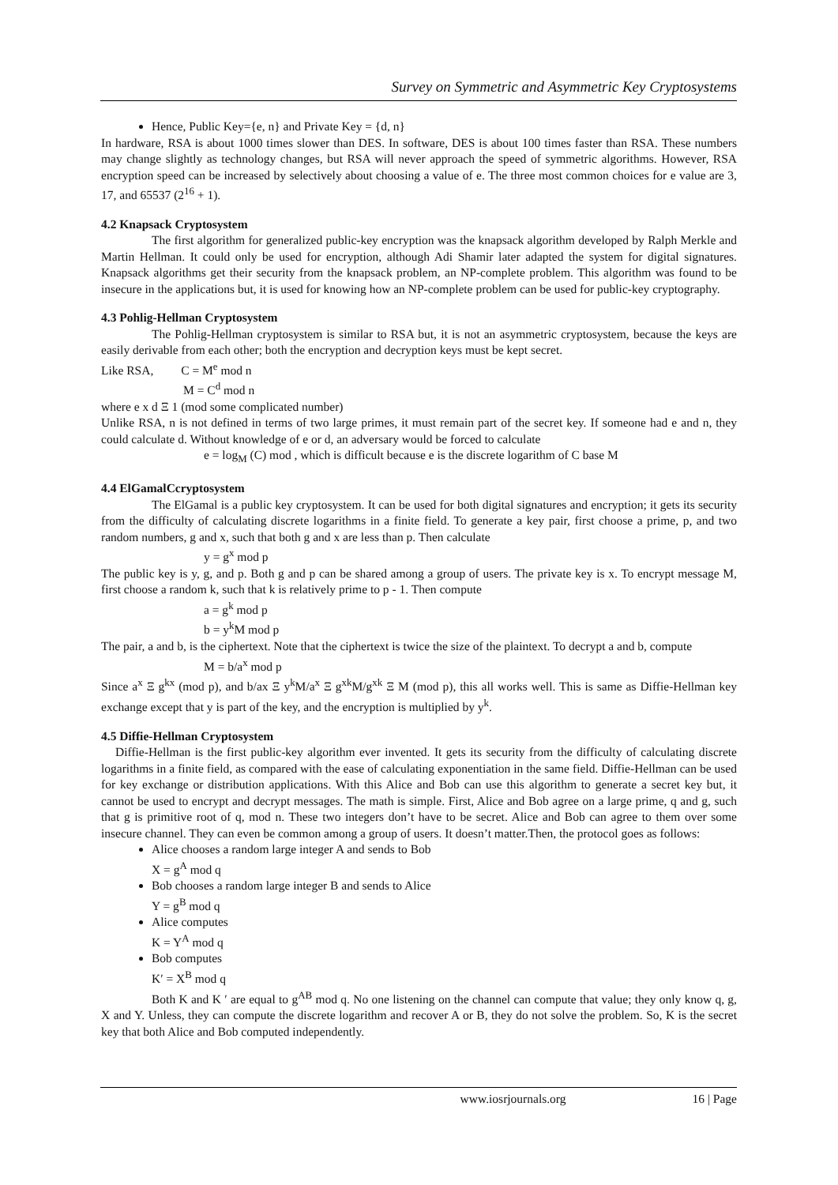Survey on Symmetric and Asymmetric Key Cryptosystems
Hence, Public Key={e, n} and Private Key = {d, n}
In hardware, RSA is about 1000 times slower than DES. In software, DES is about 100 times faster than RSA. These numbers may change slightly as technology changes, but RSA will never approach the speed of symmetric algorithms. However, RSA encryption speed can be increased by selectively about choosing a value of e. The three most common choices for e value are 3, 17, and 65537 (2<sup>16</sup> + 1).
4.2 Knapsack Cryptosystem
The first algorithm for generalized public-key encryption was the knapsack algorithm developed by Ralph Merkle and Martin Hellman. It could only be used for encryption, although Adi Shamir later adapted the system for digital signatures. Knapsack algorithms get their security from the knapsack problem, an NP-complete problem. This algorithm was found to be insecure in the applications but, it is used for knowing how an NP-complete problem can be used for public-key cryptography.
4.3 Pohlig-Hellman Cryptosystem
The Pohlig-Hellman cryptosystem is similar to RSA but, it is not an asymmetric cryptosystem, because the keys are easily derivable from each other; both the encryption and decryption keys must be kept secret.
Like RSA, C = M<sup>e</sup> mod n
M = C<sup>d</sup> mod n
where e x d Ξ 1 (mod some complicated number)
Unlike RSA, n is not defined in terms of two large primes, it must remain part of the secret key. If someone had e and n, they could calculate d. Without knowledge of e or d, an adversary would be forced to calculate
e = log<sub>M</sub> (C) mod , which is difficult because e is the discrete logarithm of C base M
4.4 ElGamalCcryptosystem
The ElGamal is a public key cryptosystem. It can be used for both digital signatures and encryption; it gets its security from the difficulty of calculating discrete logarithms in a finite field. To generate a key pair, first choose a prime, p, and two random numbers, g and x, such that both g and x are less than p. Then calculate
y = g<sup>x</sup> mod p
The public key is y, g, and p. Both g and p can be shared among a group of users. The private key is x. To encrypt message M, first choose a random k, such that k is relatively prime to p - 1. Then compute
a = g<sup>k</sup> mod p
b = y<sup>k</sup>M mod p
The pair, a and b, is the ciphertext. Note that the ciphertext is twice the size of the plaintext. To decrypt a and b, compute
M = b/a<sup>x</sup> mod p
Since a<sup>x</sup> Ξ g<sup>kx</sup> (mod p), and b/ax Ξ y<sup>k</sup>M/a<sup>x</sup> Ξ g<sup>xk</sup>M/g<sup>xk</sup> Ξ M (mod p), this all works well. This is same as Diffie-Hellman key exchange except that y is part of the key, and the encryption is multiplied by y<sup>k</sup>.
4.5 Diffie-Hellman Cryptosystem
Diffie-Hellman is the first public-key algorithm ever invented. It gets its security from the difficulty of calculating discrete logarithms in a finite field, as compared with the ease of calculating exponentiation in the same field. Diffie-Hellman can be used for key exchange or distribution applications. With this Alice and Bob can use this algorithm to generate a secret key but, it cannot be used to encrypt and decrypt messages. The math is simple. First, Alice and Bob agree on a large prime, q and g, such that g is primitive root of q, mod n. These two integers don’t have to be secret. Alice and Bob can agree to them over some insecure channel. They can even be common among a group of users. It doesn’t matter.Then, the protocol goes as follows:
Alice chooses a random large integer A and sends to Bob
X = g<sup>A</sup> mod q
Bob chooses a random large integer B and sends to Alice
Y = g<sup>B</sup> mod q
Alice computes
K = Y<sup>A</sup> mod q
Bob computes
K′ = X<sup>B</sup> mod q
Both K and K ′ are equal to g<sup>AB</sup> mod q. No one listening on the channel can compute that value; they only know q, g, X and Y. Unless, they can compute the discrete logarithm and recover A or B, they do not solve the problem. So, K is the secret key that both Alice and Bob computed independently.
www.iosrjournals.org 16 | Page